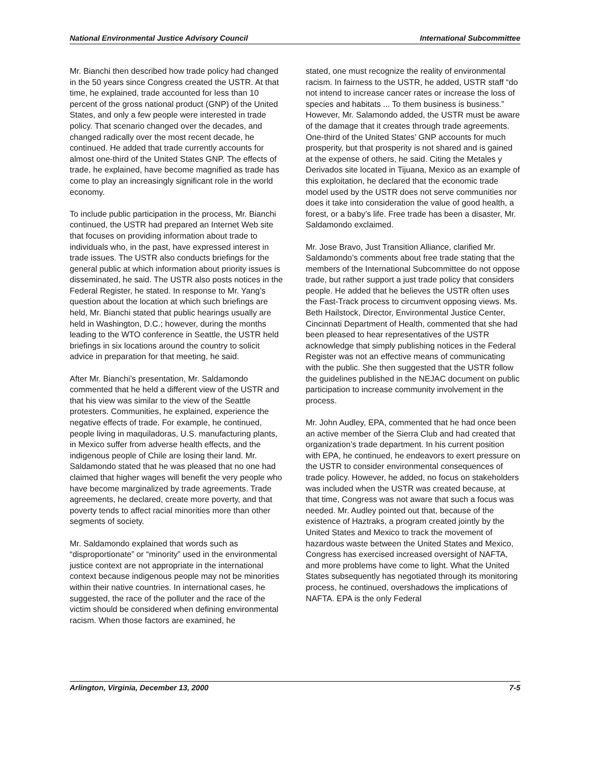National Environmental Justice Advisory Council International Subcommittee
Mr. Bianchi then described how trade policy had changed in the 50 years since Congress created the USTR. At that time, he explained, trade accounted for less than 10 percent of the gross national product (GNP) of the United States, and only a few people were interested in trade policy. That scenario changed over the decades, and changed radically over the most recent decade, he continued. He added that trade currently accounts for almost one-third of the United States GNP. The effects of trade, he explained, have become magnified as trade has come to play an increasingly significant role in the world economy.
To include public participation in the process, Mr. Bianchi continued, the USTR had prepared an Internet Web site that focuses on providing information about trade to individuals who, in the past, have expressed interest in trade issues. The USTR also conducts briefings for the general public at which information about priority issues is disseminated, he said. The USTR also posts notices in the Federal Register, he stated. In response to Mr. Yang’s question about the location at which such briefings are held, Mr. Bianchi stated that public hearings usually are held in Washington, D.C.; however, during the months leading to the WTO conference in Seattle, the USTR held briefings in six locations around the country to solicit advice in preparation for that meeting, he said.
After Mr. Bianchi’s presentation, Mr. Saldamondo commented that he held a different view of the USTR and that his view was similar to the view of the Seattle protesters. Communities, he explained, experience the negative effects of trade. For example, he continued, people living in maquiladoras, U.S. manufacturing plants, in Mexico suffer from adverse health effects, and the indigenous people of Chile are losing their land. Mr. Saldamondo stated that he was pleased that no one had claimed that higher wages will benefit the very people who have become marginalized by trade agreements. Trade agreements, he declared, create more poverty, and that poverty tends to affect racial minorities more than other segments of society.
Mr. Saldamondo explained that words such as “disproportionate” or “minority” used in the environmental justice context are not appropriate in the international context because indigenous people may not be minorities within their native countries. In international cases, he suggested, the race of the polluter and the race of the victim should be considered when defining environmental racism. When those factors are examined, he
stated, one must recognize the reality of environmental racism. In fairness to the USTR, he added, USTR staff “do not intend to increase cancer rates or increase the loss of species and habitats ... To them business is business.” However, Mr. Salamondo added, the USTR must be aware of the damage that it creates through trade agreements. One-third of the United States’ GNP accounts for much prosperity, but that prosperity is not shared and is gained at the expense of others, he said. Citing the Metales y Derivados site located in Tijuana, Mexico as an example of this exploitation, he declared that the economic trade model used by the USTR does not serve communities nor does it take into consideration the value of good health, a forest, or a baby’s life. Free trade has been a disaster, Mr. Saldamondo exclaimed.
Mr. Jose Bravo, Just Transition Alliance, clarified Mr. Saldamondo’s comments about free trade stating that the members of the International Subcommittee do not oppose trade, but rather support a just trade policy that considers people. He added that he believes the USTR often uses the Fast-Track process to circumvent opposing views. Ms. Beth Hailstock, Director, Environmental Justice Center, Cincinnati Department of Health, commented that she had been pleased to hear representatives of the USTR acknowledge that simply publishing notices in the Federal Register was not an effective means of communicating with the public. She then suggested that the USTR follow the guidelines published in the NEJAC document on public participation to increase community involvement in the process.
Mr. John Audley, EPA, commented that he had once been an active member of the Sierra Club and had created that organization’s trade department. In his current position with EPA, he continued, he endeavors to exert pressure on the USTR to consider environmental consequences of trade policy. However, he added, no focus on stakeholders was included when the USTR was created because, at that time, Congress was not aware that such a focus was needed. Mr. Audley pointed out that, because of the existence of Haztraks, a program created jointly by the United States and Mexico to track the movement of hazardous waste between the United States and Mexico, Congress has exercised increased oversight of NAFTA, and more problems have come to light. What the United States subsequently has negotiated through its monitoring process, he continued, overshadows the implications of NAFTA. EPA is the only Federal
Arlington, Virginia, December 13, 2000 7-5